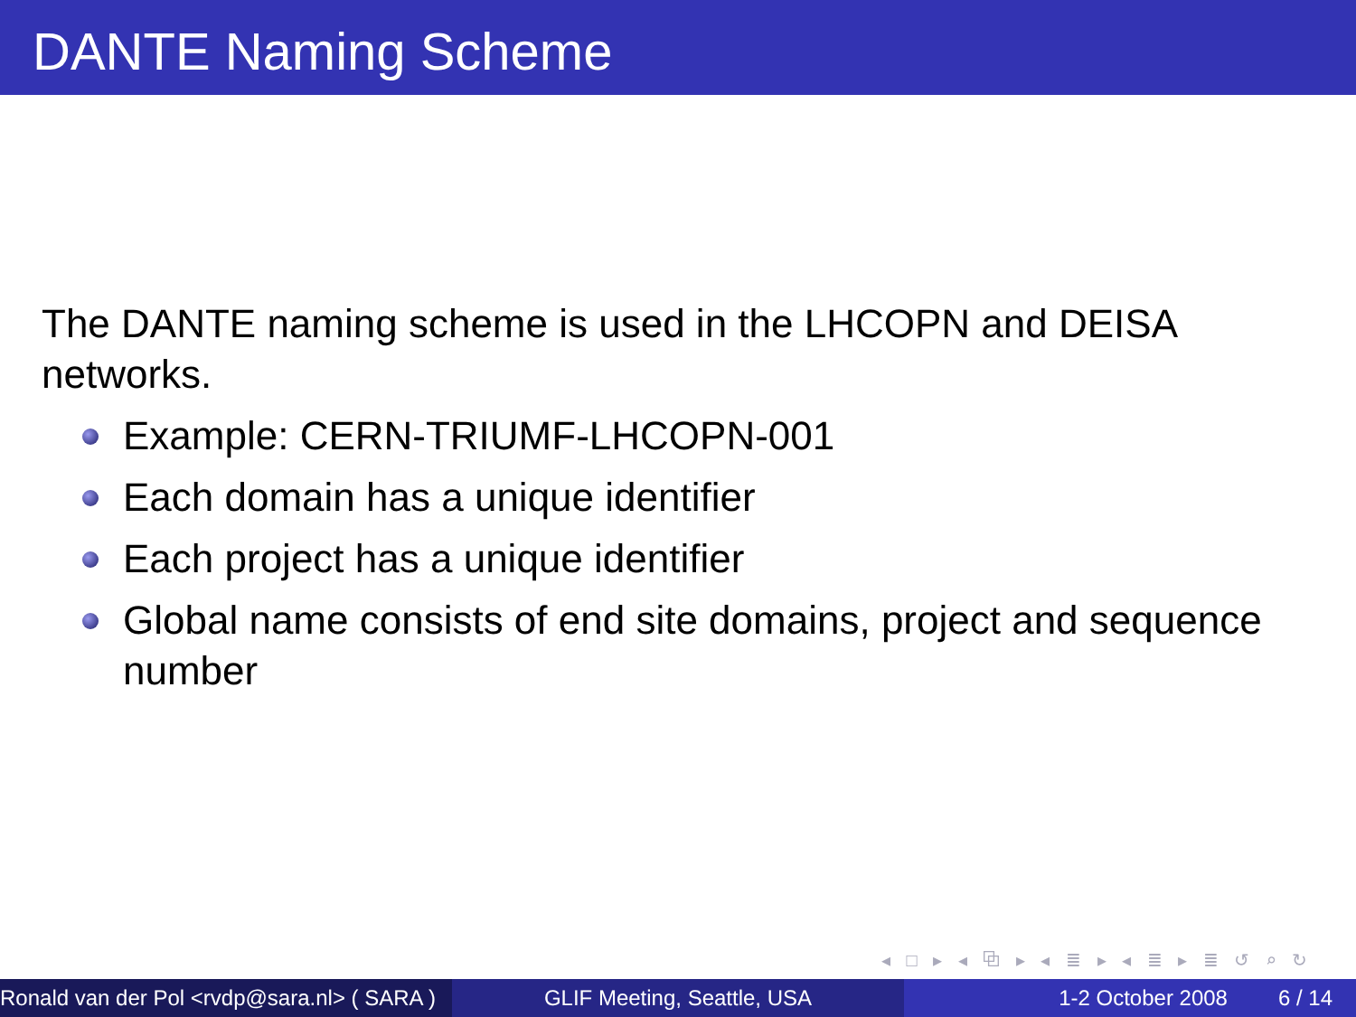DANTE Naming Scheme
The DANTE naming scheme is used in the LHCOPN and DEISA networks.
Example: CERN-TRIUMF-LHCOPN-001
Each domain has a unique identifier
Each project has a unique identifier
Global name consists of end site domains, project and sequence number
◂ □ ▸ ◂ ⧉ ▸ ◂ ≣ ▸ ◂ ≣ ▸ ≣ ↺ ⌕ ↻
Ronald van der Pol <rvdp@sara.nl> ( SARA )
GLIF Meeting, Seattle, USA 1-2 October 2008 6 / 14